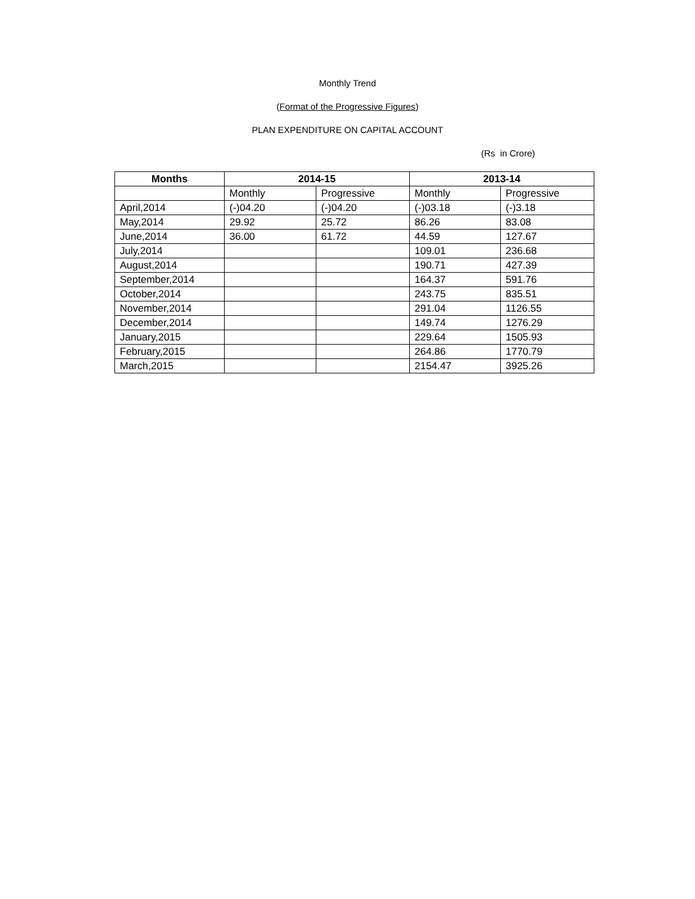Monthly Trend
(Format of the Progressive Figures)
PLAN EXPENDITURE ON CAPITAL ACCOUNT
(Rs in Crore)
| Months | 2014-15 | | 2013-14 | |
| --- | --- | --- | --- | --- |
| | Monthly | Progressive | Monthly | Progressive |
| April,2014 | (-)04.20 | (-)04.20 | (-)03.18 | (-)3.18 |
| May,2014 | 29.92 | 25.72 | 86.26 | 83.08 |
| June,2014 | 36.00 | 61.72 | 44.59 | 127.67 |
| July,2014 | | | 109.01 | 236.68 |
| August,2014 | | | 190.71 | 427.39 |
| September,2014 | | | 164.37 | 591.76 |
| October,2014 | | | 243.75 | 835.51 |
| November,2014 | | | 291.04 | 1126.55 |
| December,2014 | | | 149.74 | 1276.29 |
| January,2015 | | | 229.64 | 1505.93 |
| February,2015 | | | 264.86 | 1770.79 |
| March,2015 | | | 2154.47 | 3925.26 |